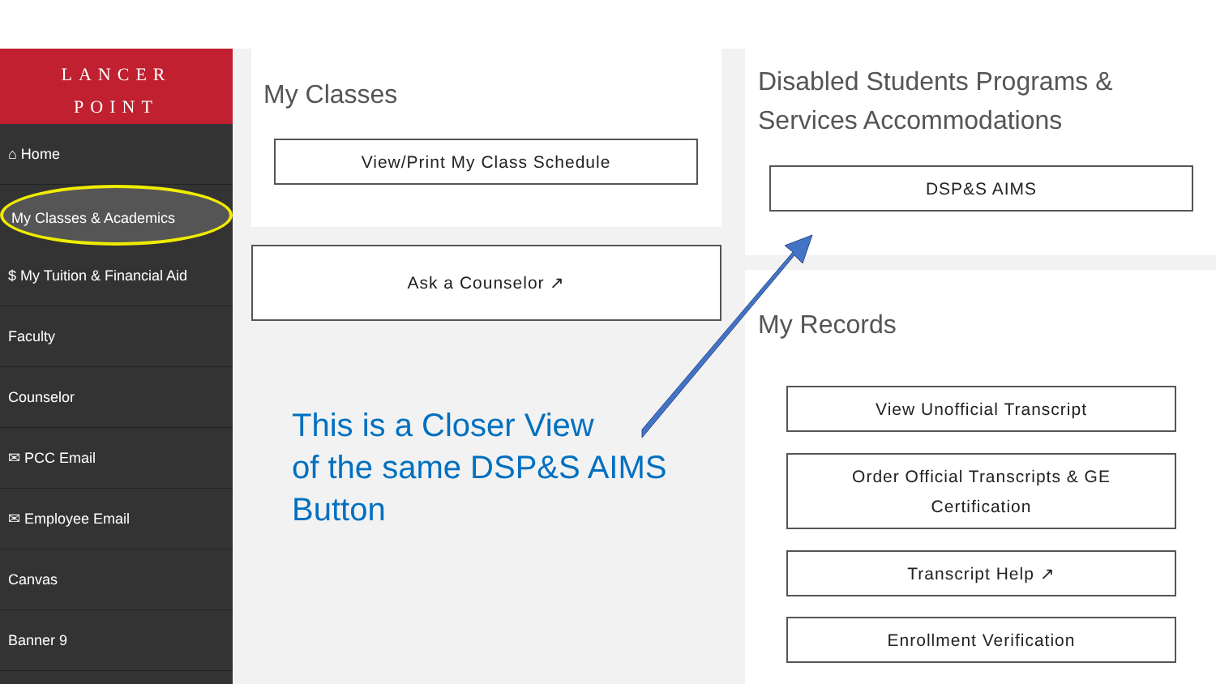LANCER
POINT
⌂ Home
My Classes & Academics
$ My Tuition & Financial Aid
Faculty
Counselor
✉ PCC Email
✉ Employee Email
Canvas
Banner 9
My Classes
View/Print My Class Schedule
Ask a Counselor ↗
Disabled Students Programs &
Services Accommodations
DSP&S AIMS
My Records
View Unofficial Transcript
Order Official Transcripts & GE
Certification
Transcript Help ↗
Enrollment Verification
This is a Closer View
of the same DSP&S AIMS
Button